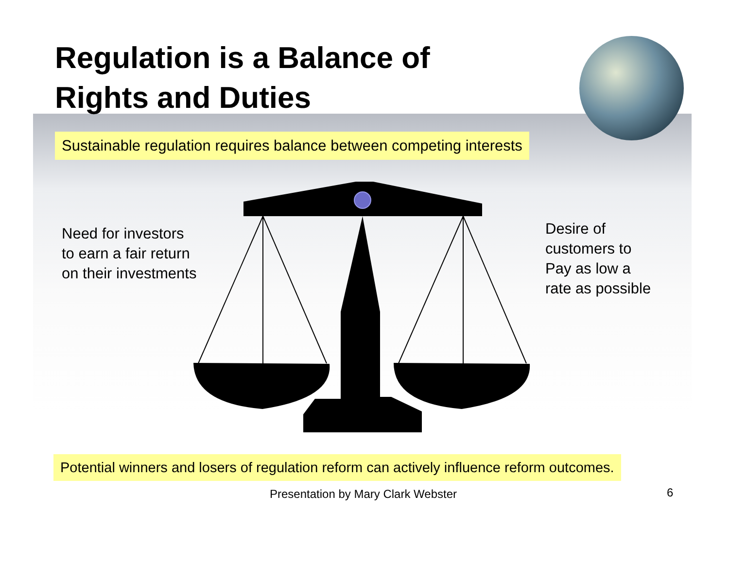Regulation is a Balance of
Rights and Duties
Sustainable regulation requires balance between competing interests
Need for investors
to earn a fair return
on their investments
Desire of
customers to
Pay as low a
rate as possible
Potential winners and losers of regulation reform can actively influence reform outcomes.
Presentation by Mary Clark Webster
6